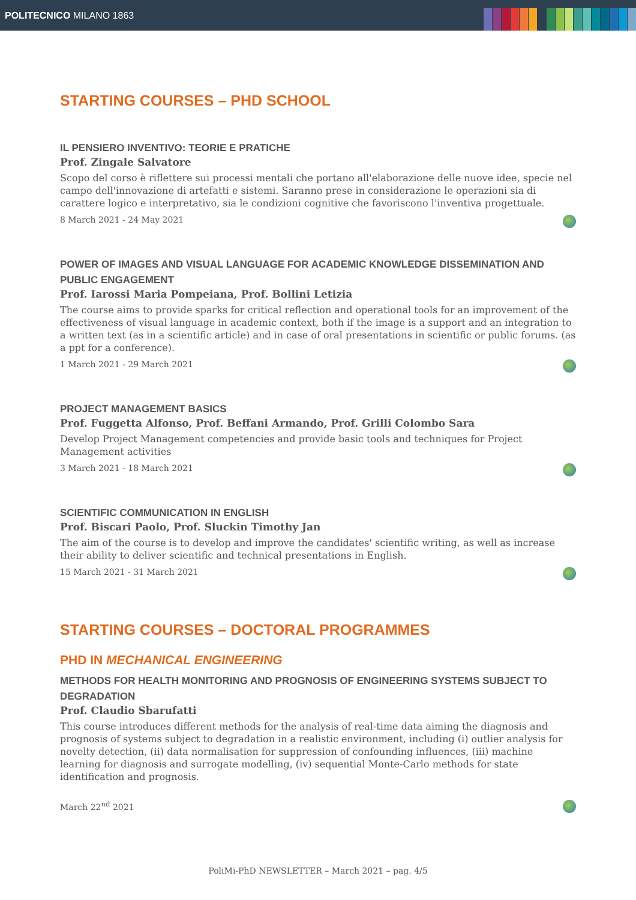POLITECNICO MILANO 1863
STARTING COURSES – PHD SCHOOL
IL PENSIERO INVENTIVO: TEORIE E PRATICHE
Prof. Zingale Salvatore
Scopo del corso è riflettere sui processi mentali che portano all'elaborazione delle nuove idee, specie nel campo dell'innovazione di artefatti e sistemi. Saranno prese in considerazione le operazioni sia di carattere logico e interpretativo, sia le condizioni cognitive che favoriscono l'inventiva progettuale.
8 March 2021 - 24 May 2021
POWER OF IMAGES AND VISUAL LANGUAGE FOR ACADEMIC KNOWLEDGE DISSEMINATION AND PUBLIC ENGAGEMENT
Prof. Iarossi Maria Pompeiana, Prof. Bollini Letizia
The course aims to provide sparks for critical reflection and operational tools for an improvement of the effectiveness of visual language in academic context, both if the image is a support and an integration to a written text (as in a scientific article) and in case of oral presentations in scientific or public forums. (as a ppt for a conference).
1 March 2021 - 29 March 2021
PROJECT MANAGEMENT BASICS
Prof. Fuggetta Alfonso, Prof. Beffani Armando, Prof. Grilli Colombo Sara
Develop Project Management competencies and provide basic tools and techniques for Project Management activities
3 March 2021 - 18 March 2021
SCIENTIFIC COMMUNICATION IN ENGLISH
Prof. Biscari Paolo, Prof. Sluckin Timothy Jan
The aim of the course is to develop and improve the candidates' scientific writing, as well as increase their ability to deliver scientific and technical presentations in English.
15 March 2021 - 31 March 2021
STARTING COURSES – DOCTORAL PROGRAMMES
PHD IN MECHANICAL ENGINEERING
METHODS FOR HEALTH MONITORING AND PROGNOSIS OF ENGINEERING SYSTEMS SUBJECT TO DEGRADATION
Prof. Claudio Sbarufatti
This course introduces different methods for the analysis of real-time data aiming the diagnosis and prognosis of systems subject to degradation in a realistic environment, including (i) outlier analysis for novelty detection, (ii) data normalisation for suppression of confounding influences, (iii) machine learning for diagnosis and surrogate modelling, (iv) sequential Monte-Carlo methods for state identification and prognosis.
March 22<sup>nd</sup> 2021
PoliMi-PhD NEWSLETTER – March 2021 – pag. 4/5